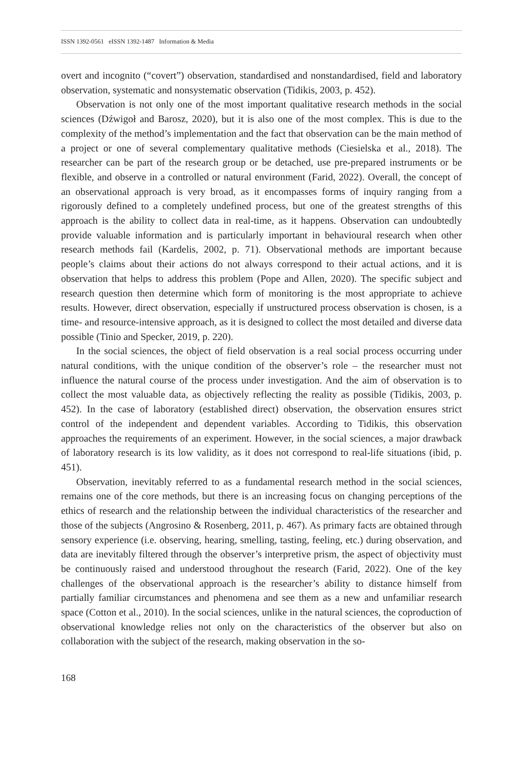ISSN 1392-0561 eISSN 1392-1487 Information & Media
overt and incognito (“covert”) observation, standardised and nonstandardised, field and laboratory observation, systematic and nonsystematic observation (Tidikis, 2003, p. 452).
Observation is not only one of the most important qualitative research methods in the social sciences (Dźwigoł and Barosz, 2020), but it is also one of the most complex. This is due to the complexity of the method’s implementation and the fact that observation can be the main method of a project or one of several complementary qualitative methods (Ciesielska et al., 2018). The researcher can be part of the research group or be detached, use pre-prepared instruments or be flexible, and observe in a controlled or natural environment (Farid, 2022). Overall, the concept of an observational approach is very broad, as it encompasses forms of inquiry ranging from a rigorously defined to a completely undefined process, but one of the greatest strengths of this approach is the ability to collect data in real-time, as it happens. Observation can undoubtedly provide valuable information and is particularly important in behavioural research when other research methods fail (Kardelis, 2002, p. 71). Observational methods are important because people’s claims about their actions do not always correspond to their actual actions, and it is observation that helps to address this problem (Pope and Allen, 2020). The specific subject and research question then determine which form of monitoring is the most appropriate to achieve results. However, direct observation, especially if unstructured process observation is chosen, is a time- and resource-intensive approach, as it is designed to collect the most detailed and diverse data possible (Tinio and Specker, 2019, p. 220).
In the social sciences, the object of field observation is a real social process occurring under natural conditions, with the unique condition of the observer’s role – the researcher must not influence the natural course of the process under investigation. And the aim of observation is to collect the most valuable data, as objectively reflecting the reality as possible (Tidikis, 2003, p. 452). In the case of laboratory (established direct) observation, the observation ensures strict control of the independent and dependent variables. According to Tidikis, this observation approaches the requirements of an experiment. However, in the social sciences, a major drawback of laboratory research is its low validity, as it does not correspond to real-life situations (ibid, p. 451).
Observation, inevitably referred to as a fundamental research method in the social sciences, remains one of the core methods, but there is an increasing focus on changing perceptions of the ethics of research and the relationship between the individual characteristics of the researcher and those of the subjects (Angrosino & Rosenberg, 2011, p. 467). As primary facts are obtained through sensory experience (i.e. observing, hearing, smelling, tasting, feeling, etc.) during observation, and data are inevitably filtered through the observer’s interpretive prism, the aspect of objectivity must be continuously raised and understood throughout the research (Farid, 2022). One of the key challenges of the observational approach is the researcher’s ability to distance himself from partially familiar circumstances and phenomena and see them as a new and unfamiliar research space (Cotton et al., 2010). In the social sciences, unlike in the natural sciences, the coproduction of observational knowledge relies not only on the characteristics of the observer but also on collaboration with the subject of the research, making observation in the so-
168